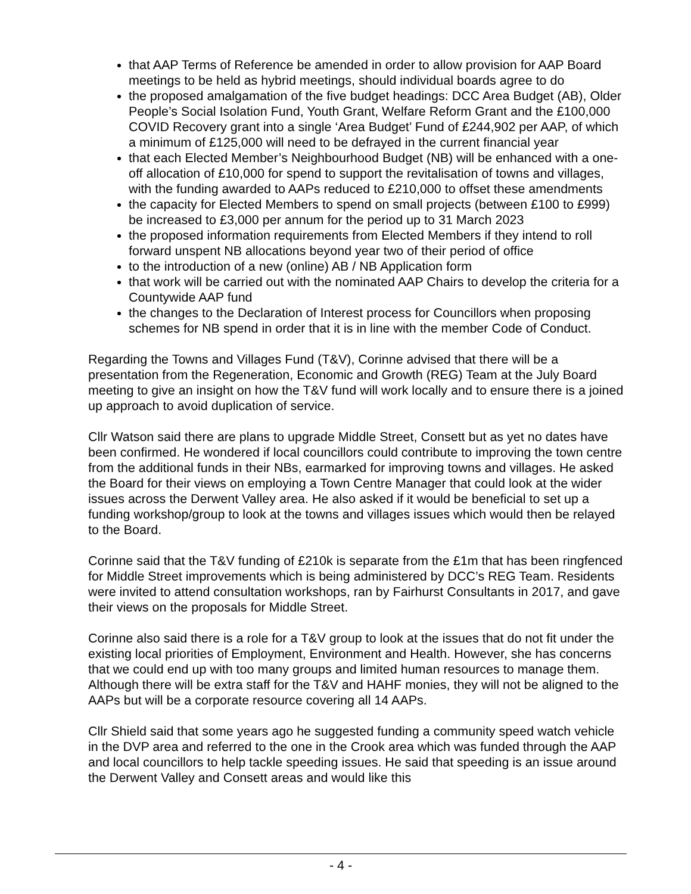that AAP Terms of Reference be amended in order to allow provision for AAP Board meetings to be held as hybrid meetings, should individual boards agree to do
the proposed amalgamation of the five budget headings: DCC Area Budget (AB), Older People’s Social Isolation Fund, Youth Grant, Welfare Reform Grant and the £100,000 COVID Recovery grant into a single ‘Area Budget’ Fund of £244,902 per AAP, of which a minimum of £125,000 will need to be defrayed in the current financial year
that each Elected Member’s Neighbourhood Budget (NB) will be enhanced with a one-off allocation of £10,000 for spend to support the revitalisation of towns and villages, with the funding awarded to AAPs reduced to £210,000 to offset these amendments
the capacity for Elected Members to spend on small projects (between £100 to £999) be increased to £3,000 per annum for the period up to 31 March 2023
the proposed information requirements from Elected Members if they intend to roll forward unspent NB allocations beyond year two of their period of office
to the introduction of a new (online) AB / NB Application form
that work will be carried out with the nominated AAP Chairs to develop the criteria for a Countywide AAP fund
the changes to the Declaration of Interest process for Councillors when proposing schemes for NB spend in order that it is in line with the member Code of Conduct.
Regarding the Towns and Villages Fund (T&V), Corinne advised that there will be a presentation from the Regeneration, Economic and Growth (REG) Team at the July Board meeting to give an insight on how the T&V fund will work locally and to ensure there is a joined up approach to avoid duplication of service.
Cllr Watson said there are plans to upgrade Middle Street, Consett but as yet no dates have been confirmed. He wondered if local councillors could contribute to improving the town centre from the additional funds in their NBs, earmarked for improving towns and villages. He asked the Board for their views on employing a Town Centre Manager that could look at the wider issues across the Derwent Valley area. He also asked if it would be beneficial to set up a funding workshop/group to look at the towns and villages issues which would then be relayed to the Board.
Corinne said that the T&V funding of £210k is separate from the £1m that has been ringfenced for Middle Street improvements which is being administered by DCC’s REG Team. Residents were invited to attend consultation workshops, ran by Fairhurst Consultants in 2017, and gave their views on the proposals for Middle Street.
Corinne also said there is a role for a T&V group to look at the issues that do not fit under the existing local priorities of Employment, Environment and Health. However, she has concerns that we could end up with too many groups and limited human resources to manage them. Although there will be extra staff for the T&V and HAHF monies, they will not be aligned to the AAPs but will be a corporate resource covering all 14 AAPs.
Cllr Shield said that some years ago he suggested funding a community speed watch vehicle in the DVP area and referred to the one in the Crook area which was funded through the AAP and local councillors to help tackle speeding issues. He said that speeding is an issue around the Derwent Valley and Consett areas and would like this
- 4 -